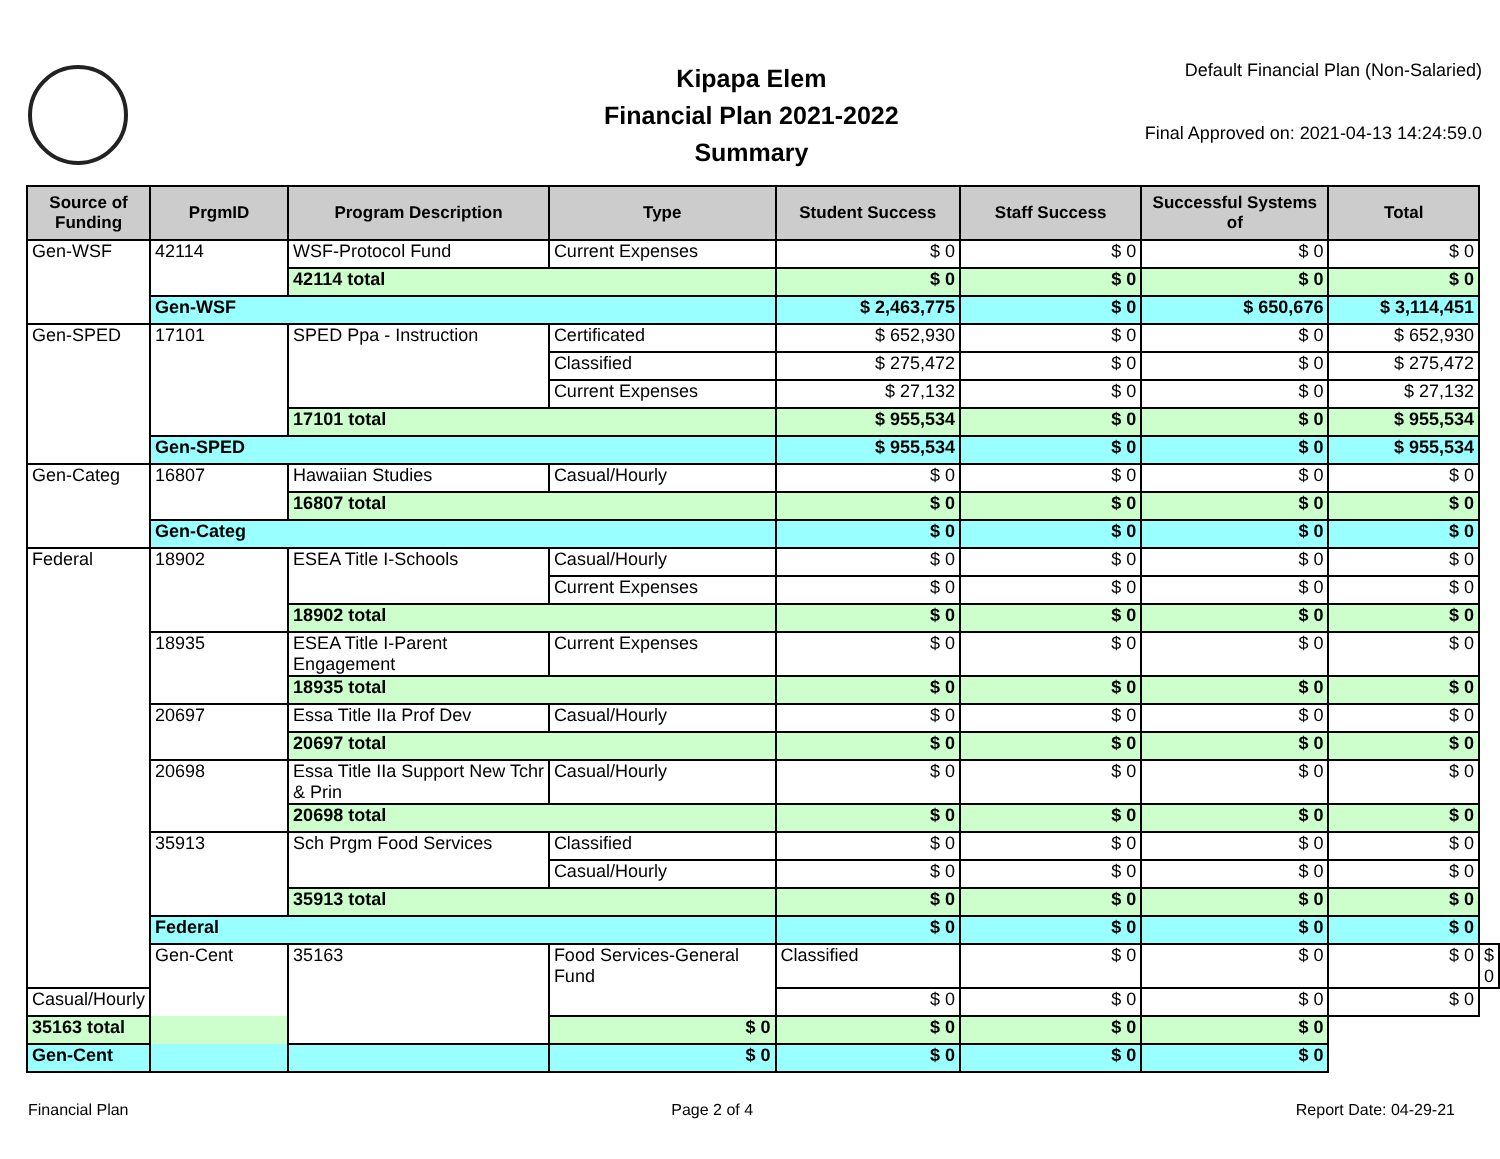Kipapa Elem
Financial Plan 2021-2022
Summary
Default Financial Plan (Non-Salaried)
Final Approved on: 2021-04-13 14:24:59.0
| Source of Funding | PrgmID | Program Description | Type | Student Success | Staff Success | Successful Systems of | Total | |
| --- | --- | --- | --- | --- | --- | --- | --- | --- |
| Gen-WSF | 42114 | WSF-Protocol Fund | Current Expenses | $ 0 | $ 0 | $ 0 | $ 0 | |
| | | 42114 total | | $ 0 | $ 0 | $ 0 | $ 0 | |
| | Gen-WSF | | | $ 2,463,775 | $ 0 | $ 650,676 | $ 3,114,451 | |
| Gen-SPED | 17101 | SPED Ppa - Instruction | Certificated | $ 652,930 | $ 0 | $ 0 | $ 652,930 | |
| | | | Classified | $ 275,472 | $ 0 | $ 0 | $ 275,472 | |
| | | | Current Expenses | $ 27,132 | $ 0 | $ 0 | $ 27,132 | |
| | | 17101 total | | $ 955,534 | $ 0 | $ 0 | $ 955,534 | |
| | Gen-SPED | | | $ 955,534 | $ 0 | $ 0 | $ 955,534 | |
| Gen-Categ | 16807 | Hawaiian Studies | Casual/Hourly | $ 0 | $ 0 | $ 0 | $ 0 | |
| | | 16807 total | | $ 0 | $ 0 | $ 0 | $ 0 | |
| | Gen-Categ | | | $ 0 | $ 0 | $ 0 | $ 0 | |
| Federal | 18902 | ESEA Title I-Schools | Casual/Hourly | $ 0 | $ 0 | $ 0 | $ 0 | |
| | | | Current Expenses | $ 0 | $ 0 | $ 0 | $ 0 | |
| | | 18902 total | | $ 0 | $ 0 | $ 0 | $ 0 | |
| | 18935 | ESEA Title I-Parent Engagement | Current Expenses | $ 0 | $ 0 | $ 0 | $ 0 | |
| | | 18935 total | | $ 0 | $ 0 | $ 0 | $ 0 | |
| | 20697 | Essa Title IIa Prof Dev | Casual/Hourly | $ 0 | $ 0 | $ 0 | $ 0 | |
| | | 20697 total | | $ 0 | $ 0 | $ 0 | $ 0 | |
| | 20698 | Essa Title IIa Support New Tchr & Prin | Casual/Hourly | $ 0 | $ 0 | $ 0 | $ 0 | |
| | | 20698 total | | $ 0 | $ 0 | $ 0 | $ 0 | |
| | 35913 | Sch Prgm Food Services | Classified | $ 0 | $ 0 | $ 0 | $ 0 | |
| | | | Casual/Hourly | $ 0 | $ 0 | $ 0 | $ 0 | |
| | | 35913 total | | $ 0 | $ 0 | $ 0 | $ 0 | |
| | Federal | | | $ 0 | $ 0 | $ 0 | $ 0 | |
| | Gen-Cent | 35163 | Food Services-General Fund | Classified | $ 0 | $ 0 | $ 0 | $ 0 |
| Casual/Hourly | | | | $ 0 | $ 0 | $ 0 | $ 0 | |
| 35163 total | | | $ 0 | $ 0 | $ 0 | $ 0 | | |
| Gen-Cent | | | $ 0 | $ 0 | $ 0 | $ 0 | | |
Financial Plan Page 2 of 4 Report Date: 04-29-21